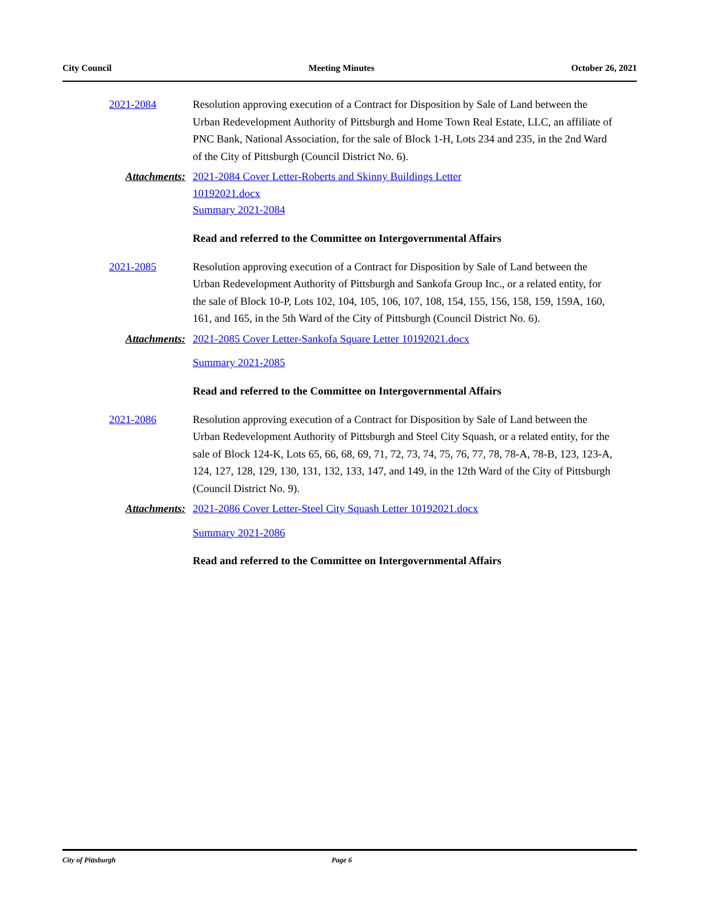City Council Meeting Minutes October 26, 2021
2021-2084 Resolution approving execution of a Contract for Disposition by Sale of Land between the Urban Redevelopment Authority of Pittsburgh and Home Town Real Estate, LLC, an affiliate of PNC Bank, National Association, for the sale of Block 1-H, Lots 234 and 235, in the 2nd Ward of the City of Pittsburgh (Council District No. 6).
Attachments: 2021-2084 Cover Letter-Roberts and Skinny Buildings Letter
10192021.docx
Summary 2021-2084
Read and referred to the Committee on Intergovernmental Affairs
2021-2085 Resolution approving execution of a Contract for Disposition by Sale of Land between the Urban Redevelopment Authority of Pittsburgh and Sankofa Group Inc., or a related entity, for the sale of Block 10-P, Lots 102, 104, 105, 106, 107, 108, 154, 155, 156, 158, 159, 159A, 160, 161, and 165, in the 5th Ward of the City of Pittsburgh (Council District No. 6).
Attachments: 2021-2085 Cover Letter-Sankofa Square Letter 10192021.docx
Summary 2021-2085
Read and referred to the Committee on Intergovernmental Affairs
2021-2086 Resolution approving execution of a Contract for Disposition by Sale of Land between the Urban Redevelopment Authority of Pittsburgh and Steel City Squash, or a related entity, for the sale of Block 124-K, Lots 65, 66, 68, 69, 71, 72, 73, 74, 75, 76, 77, 78, 78-A, 78-B, 123, 123-A, 124, 127, 128, 129, 130, 131, 132, 133, 147, and 149, in the 12th Ward of the City of Pittsburgh (Council District No. 9).
Attachments: 2021-2086 Cover Letter-Steel City Squash Letter 10192021.docx
Summary 2021-2086
Read and referred to the Committee on Intergovernmental Affairs
City of Pittsburgh Page 6